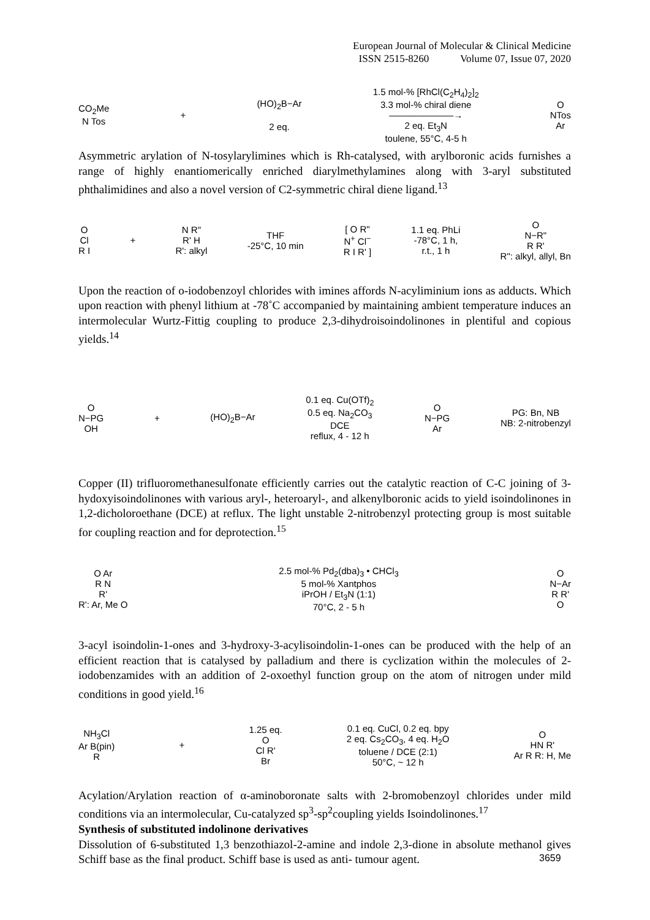European Journal of Molecular & Clinical Medicine
ISSN 2515-8260 Volume 07, Issue 07, 2020
CO<sub>2</sub>Me
N Tos + (HO)<sub>2</sub>B−Ar
2 eq. 1.5 mol-% [RhCl(C<sub>2</sub>H<sub>4</sub>)<sub>2</sub>]<sub>2</sub>
3.3 mol-% chiral diene
———————→
2 eq. Et<sub>3</sub>N
toulene, 55°C, 4-5 h O
NTos
Ar
Asymmetric arylation of N-tosylarylimines which is Rh-catalysed, with arylboronic acids furnishes a range of highly enantiomerically enriched diarylmethylamines along with 3-aryl substituted phthalimidines and also a novel version of C2-symmetric chiral diene ligand.<sup>13</sup>
O
Cl
R I + N R"
R' H
R': alkyl THF
-25°C, 10 min [ O R"
N<sup>+</sup> Cl<sup>−</sup>
R I R' ] 1.1 eq. PhLi
-78°C, 1 h,
r.t., 1 h O
N−R"
R R'
R": alkyl, allyl, Bn
Upon the reaction of o-iodobenzoyl chlorides with imines affords N-acyliminium ions as adducts. Which upon reaction with phenyl lithium at -78˚C accompanied by maintaining ambient temperature induces an intermolecular Wurtz-Fittig coupling to produce 2,3-dihydroisoindolinones in plentiful and copious yields.<sup>14</sup>
O
N−PG
OH + (HO)<sub>2</sub>B−Ar 0.1 eq. Cu(OTf)<sub>2</sub>
0.5 eq. Na<sub>2</sub>CO<sub>3</sub>
DCE
reflux, 4 - 12 h O
N−PG
Ar PG: Bn, NB
NB: 2-nitrobenzyl
Copper (II) trifluoromethanesulfonate efficiently carries out the catalytic reaction of C-C joining of 3-hydoxyisoindolinones with various aryl-, heteroaryl-, and alkenylboronic acids to yield isoindolinones in 1,2-dicholoroethane (DCE) at reflux. The light unstable 2-nitrobenzyl protecting group is most suitable for coupling reaction and for deprotection.<sup>15</sup>
O Ar
R N
R'
R': Ar, Me O 2.5 mol-% Pd<sub>2</sub>(dba)<sub>3</sub> • CHCl<sub>3</sub>
5 mol-% Xantphos
iPrOH / Et<sub>3</sub>N (1:1)
70°C, 2 - 5 h O
N−Ar
R R'
O
3-acyl isoindolin-1-ones and 3-hydroxy-3-acylisoindolin-1-ones can be produced with the help of an efficient reaction that is catalysed by palladium and there is cyclization within the molecules of 2-iodobenzamides with an addition of 2-oxoethyl function group on the atom of nitrogen under mild conditions in good yield.<sup>16</sup>
NH<sub>3</sub>Cl
Ar B(pin)
R + 1.25 eq.
O
Cl R'
Br 0.1 eq. CuCl, 0.2 eq. bpy
2 eq. Cs<sub>2</sub>CO<sub>3</sub>, 4 eq. H<sub>2</sub>O
toluene / DCE (2:1)
50°C, ~ 12 h O
HN R'
Ar R R: H, Me
Acylation/Arylation reaction of α-aminoboronate salts with 2-bromobenzoyl chlorides under mild conditions via an intermolecular, Cu-catalyzed sp<sup>3</sup>-sp<sup>2</sup>coupling yields Isoindolinones.<sup>17</sup>
Synthesis of substituted indolinone derivatives
Dissolution of 6-substituted 1,3 benzothiazol-2-amine and indole 2,3-dione in absolute methanol gives Schiff base as the final product. Schiff base is used as anti- tumour agent.
3659